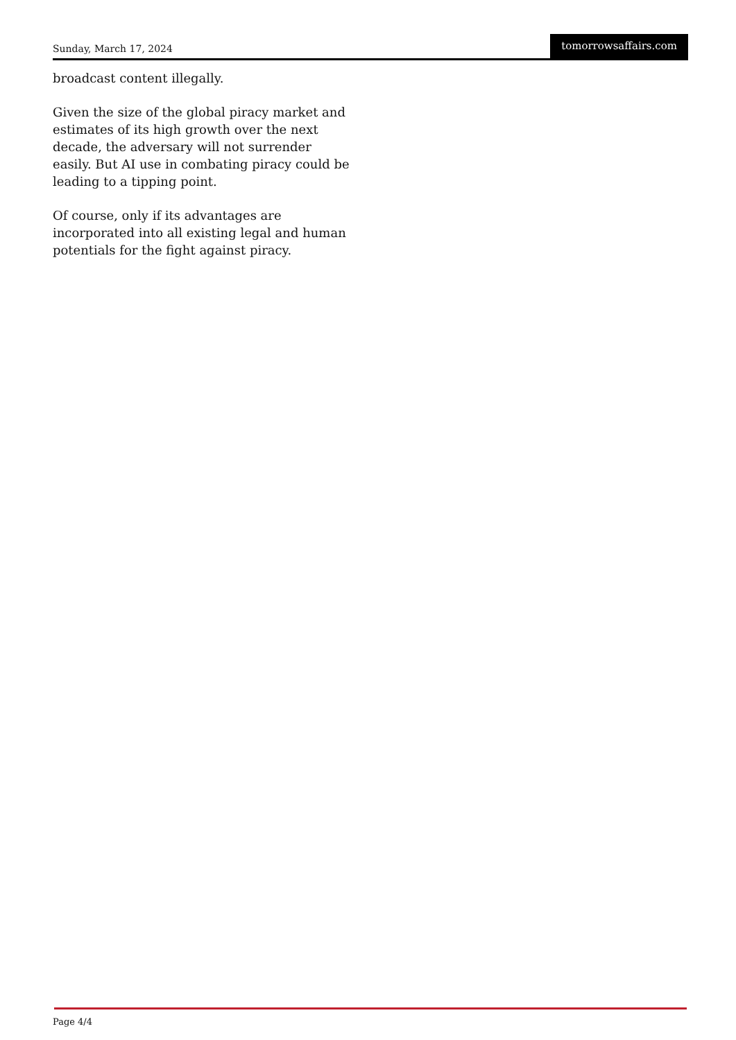Sunday, March 17, 2024 tomorrowsaffairs.com
broadcast content illegally.
Given the size of the global piracy market and estimates of its high growth over the next decade, the adversary will not surrender easily. But AI use in combating piracy could be leading to a tipping point.
Of course, only if its advantages are incorporated into all existing legal and human potentials for the fight against piracy.
Page 4/4